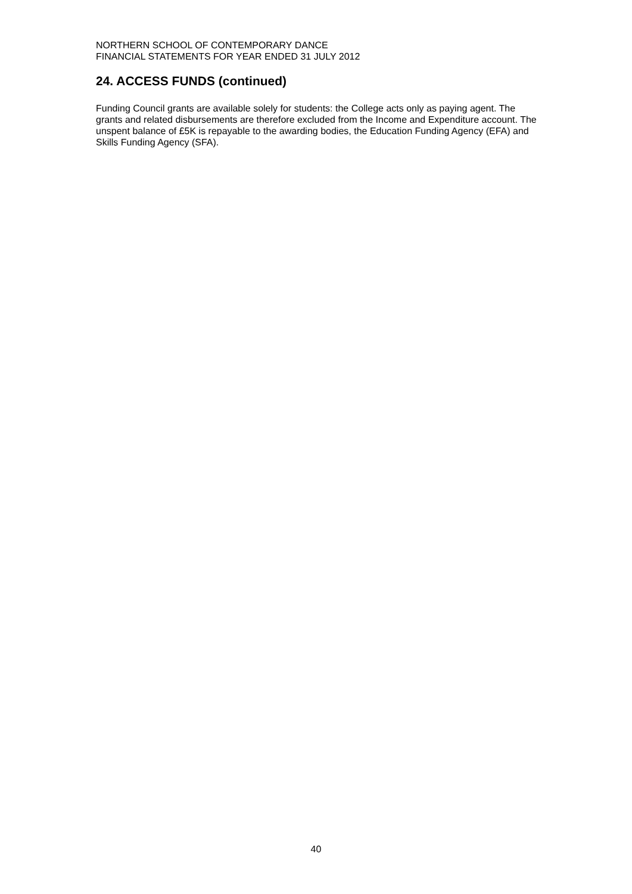NORTHERN SCHOOL OF CONTEMPORARY DANCE
FINANCIAL STATEMENTS FOR YEAR ENDED 31 JULY 2012
24. ACCESS FUNDS (continued)
Funding Council grants are available solely for students: the College acts only as paying agent. The grants and related disbursements are therefore excluded from the Income and Expenditure account. The unspent balance of £5K is repayable to the awarding bodies, the Education Funding Agency (EFA) and Skills Funding Agency (SFA).
40